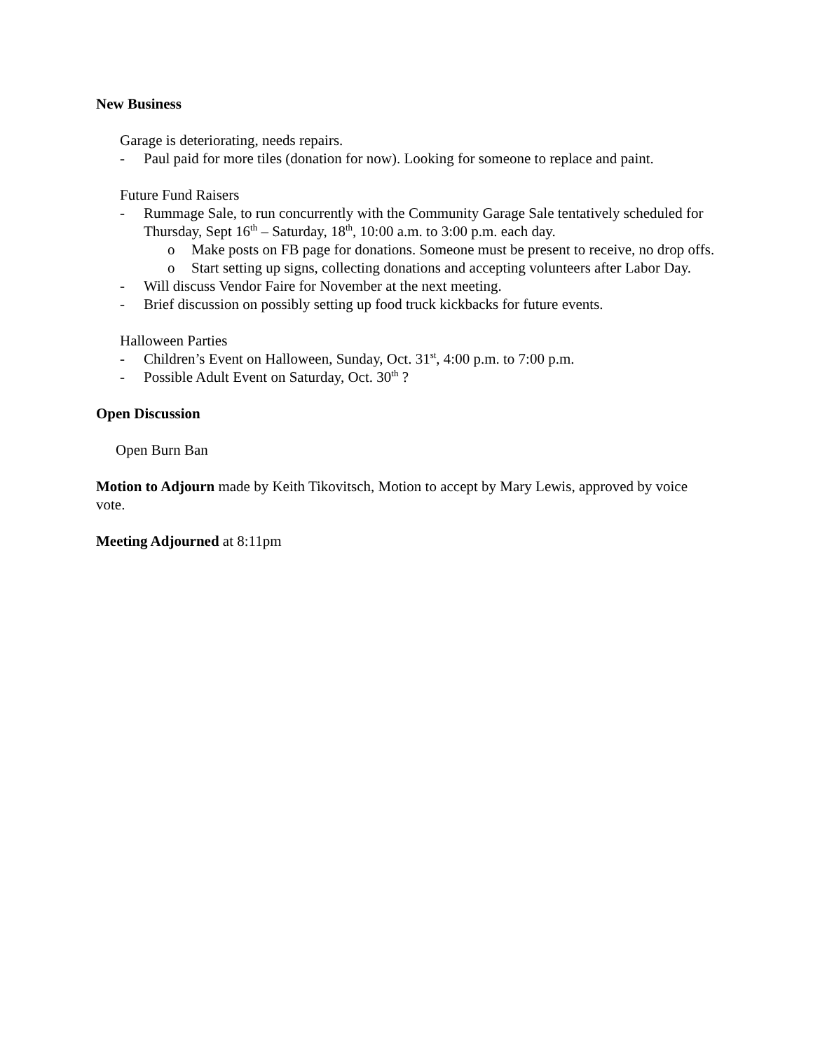New Business
Garage is deteriorating, needs repairs.
- Paul paid for more tiles (donation for now). Looking for someone to replace and paint.
Future Fund Raisers
- Rummage Sale, to run concurrently with the Community Garage Sale tentatively scheduled for Thursday, Sept 16<sup>th</sup> – Saturday, 18<sup>th</sup>, 10:00 a.m. to 3:00 p.m. each day.
o Make posts on FB page for donations. Someone must be present to receive, no drop offs.
o Start setting up signs, collecting donations and accepting volunteers after Labor Day.
- Will discuss Vendor Faire for November at the next meeting.
- Brief discussion on possibly setting up food truck kickbacks for future events.
Halloween Parties
- Children’s Event on Halloween, Sunday, Oct. 31<sup>st</sup>, 4:00 p.m. to 7:00 p.m.
- Possible Adult Event on Saturday, Oct. 30<sup>th</sup> ?
Open Discussion
Open Burn Ban
Motion to Adjourn made by Keith Tikovitsch, Motion to accept by Mary Lewis, approved by voice vote.
Meeting Adjourned at 8:11pm